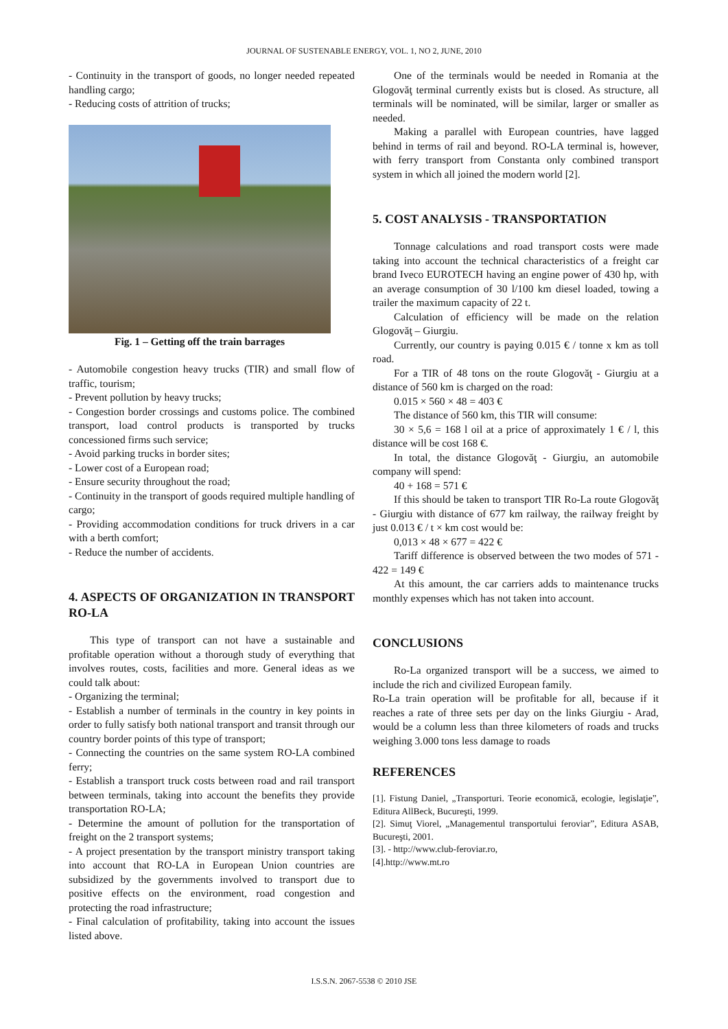JOURNAL OF SUSTENABLE ENERGY, VOL. 1, NO 2, JUNE, 2010
- Continuity in the transport of goods, no longer needed repeated handling cargo;
- Reducing costs of attrition of trucks;
Fig. 1 – Getting off the train barrages
- Automobile congestion heavy trucks (TIR) and small flow of traffic, tourism;
- Prevent pollution by heavy trucks;
- Congestion border crossings and customs police. The combined transport, load control products is transported by trucks concessioned firms such service;
- Avoid parking trucks in border sites;
- Lower cost of a European road;
- Ensure security throughout the road;
- Continuity in the transport of goods required multiple handling of cargo;
- Providing accommodation conditions for truck drivers in a car with a berth comfort;
- Reduce the number of accidents.
4. ASPECTS OF ORGANIZATION IN TRANSPORT RO-LA
This type of transport can not have a sustainable and profitable operation without a thorough study of everything that involves routes, costs, facilities and more. General ideas as we could talk about:
- Organizing the terminal;
- Establish a number of terminals in the country in key points in order to fully satisfy both national transport and transit through our country border points of this type of transport;
- Connecting the countries on the same system RO-LA combined ferry;
- Establish a transport truck costs between road and rail transport between terminals, taking into account the benefits they provide transportation RO-LA;
- Determine the amount of pollution for the transportation of freight on the 2 transport systems;
- A project presentation by the transport ministry transport taking into account that RO-LA in European Union countries are subsidized by the governments involved to transport due to positive effects on the environment, road congestion and protecting the road infrastructure;
- Final calculation of profitability, taking into account the issues listed above.
One of the terminals would be needed in Romania at the Glogovăţ terminal currently exists but is closed. As structure, all terminals will be nominated, will be similar, larger or smaller as needed.
Making a parallel with European countries, have lagged behind in terms of rail and beyond. RO-LA terminal is, however, with ferry transport from Constanta only combined transport system in which all joined the modern world [2].
5. COST ANALYSIS - TRANSPORTATION
Tonnage calculations and road transport costs were made taking into account the technical characteristics of a freight car brand Iveco EUROTECH having an engine power of 430 hp, with an average consumption of 30 l/100 km diesel loaded, towing a trailer the maximum capacity of 22 t.
Calculation of efficiency will be made on the relation Glogovăţ – Giurgiu.
Currently, our country is paying 0.015 € / tonne x km as toll road.
For a TIR of 48 tons on the route Glogovăţ - Giurgiu at a distance of 560 km is charged on the road:
0.015 × 560 × 48 = 403 €
The distance of 560 km, this TIR will consume:
30 × 5,6 = 168 l oil at a price of approximately 1 € / l, this distance will be cost 168 €.
In total, the distance Glogovăţ - Giurgiu, an automobile company will spend:
40 + 168 = 571 €
If this should be taken to transport TIR Ro-La route Glogovăţ - Giurgiu with distance of 677 km railway, the railway freight by just 0.013 € / t × km cost would be:
0,013 × 48 × 677 = 422 €
Tariff difference is observed between the two modes of 571 - 422 = 149 €
At this amount, the car carriers adds to maintenance trucks monthly expenses which has not taken into account.
CONCLUSIONS
Ro-La organized transport will be a success, we aimed to include the rich and civilized European family.
Ro-La train operation will be profitable for all, because if it reaches a rate of three sets per day on the links Giurgiu - Arad, would be a column less than three kilometers of roads and trucks weighing 3.000 tons less damage to roads
REFERENCES
[1]. Fistung Daniel, „Transporturi. Teorie economică, ecologie, legislaţie”, Editura AllBeck, Bucureşti, 1999.
[2]. Simuţ Viorel, „Managementul transportului feroviar”, Editura ASAB, Bucureşti, 2001.
[3]. - http://www.club-feroviar.ro,
[4].http://www.mt.ro
I.S.S.N. 2067-5538 © 2010 JSE